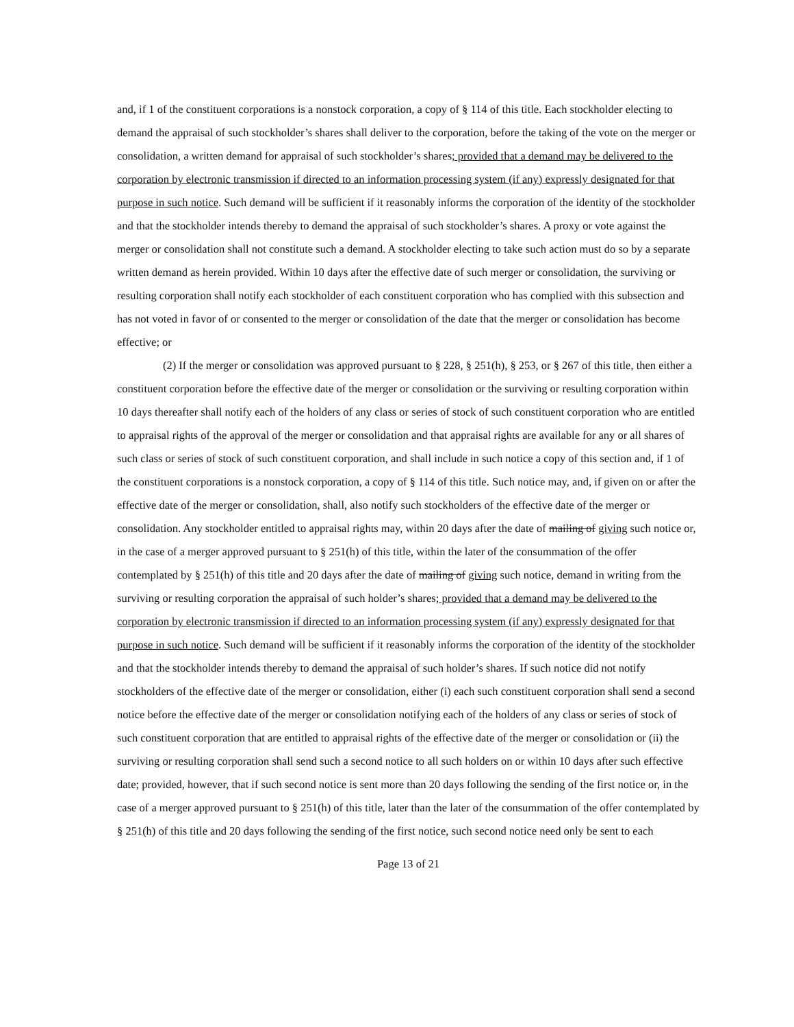and, if 1 of the constituent corporations is a nonstock corporation, a copy of § 114 of this title. Each stockholder electing to demand the appraisal of such stockholder’s shares shall deliver to the corporation, before the taking of the vote on the merger or consolidation, a written demand for appraisal of such stockholder’s shares; provided that a demand may be delivered to the corporation by electronic transmission if directed to an information processing system (if any) expressly designated for that purpose in such notice. Such demand will be sufficient if it reasonably informs the corporation of the identity of the stockholder and that the stockholder intends thereby to demand the appraisal of such stockholder’s shares. A proxy or vote against the merger or consolidation shall not constitute such a demand. A stockholder electing to take such action must do so by a separate written demand as herein provided. Within 10 days after the effective date of such merger or consolidation, the surviving or resulting corporation shall notify each stockholder of each constituent corporation who has complied with this subsection and has not voted in favor of or consented to the merger or consolidation of the date that the merger or consolidation has become effective; or
(2) If the merger or consolidation was approved pursuant to § 228, § 251(h), § 253, or § 267 of this title, then either a constituent corporation before the effective date of the merger or consolidation or the surviving or resulting corporation within 10 days thereafter shall notify each of the holders of any class or series of stock of such constituent corporation who are entitled to appraisal rights of the approval of the merger or consolidation and that appraisal rights are available for any or all shares of such class or series of stock of such constituent corporation, and shall include in such notice a copy of this section and, if 1 of the constituent corporations is a nonstock corporation, a copy of § 114 of this title. Such notice may, and, if given on or after the effective date of the merger or consolidation, shall, also notify such stockholders of the effective date of the merger or consolidation. Any stockholder entitled to appraisal rights may, within 20 days after the date of mailing of giving such notice or, in the case of a merger approved pursuant to § 251(h) of this title, within the later of the consummation of the offer contemplated by § 251(h) of this title and 20 days after the date of mailing of giving such notice, demand in writing from the surviving or resulting corporation the appraisal of such holder’s shares; provided that a demand may be delivered to the corporation by electronic transmission if directed to an information processing system (if any) expressly designated for that purpose in such notice. Such demand will be sufficient if it reasonably informs the corporation of the identity of the stockholder and that the stockholder intends thereby to demand the appraisal of such holder’s shares. If such notice did not notify stockholders of the effective date of the merger or consolidation, either (i) each such constituent corporation shall send a second notice before the effective date of the merger or consolidation notifying each of the holders of any class or series of stock of such constituent corporation that are entitled to appraisal rights of the effective date of the merger or consolidation or (ii) the surviving or resulting corporation shall send such a second notice to all such holders on or within 10 days after such effective date; provided, however, that if such second notice is sent more than 20 days following the sending of the first notice or, in the case of a merger approved pursuant to § 251(h) of this title, later than the later of the consummation of the offer contemplated by § 251(h) of this title and 20 days following the sending of the first notice, such second notice need only be sent to each
Page 13 of 21